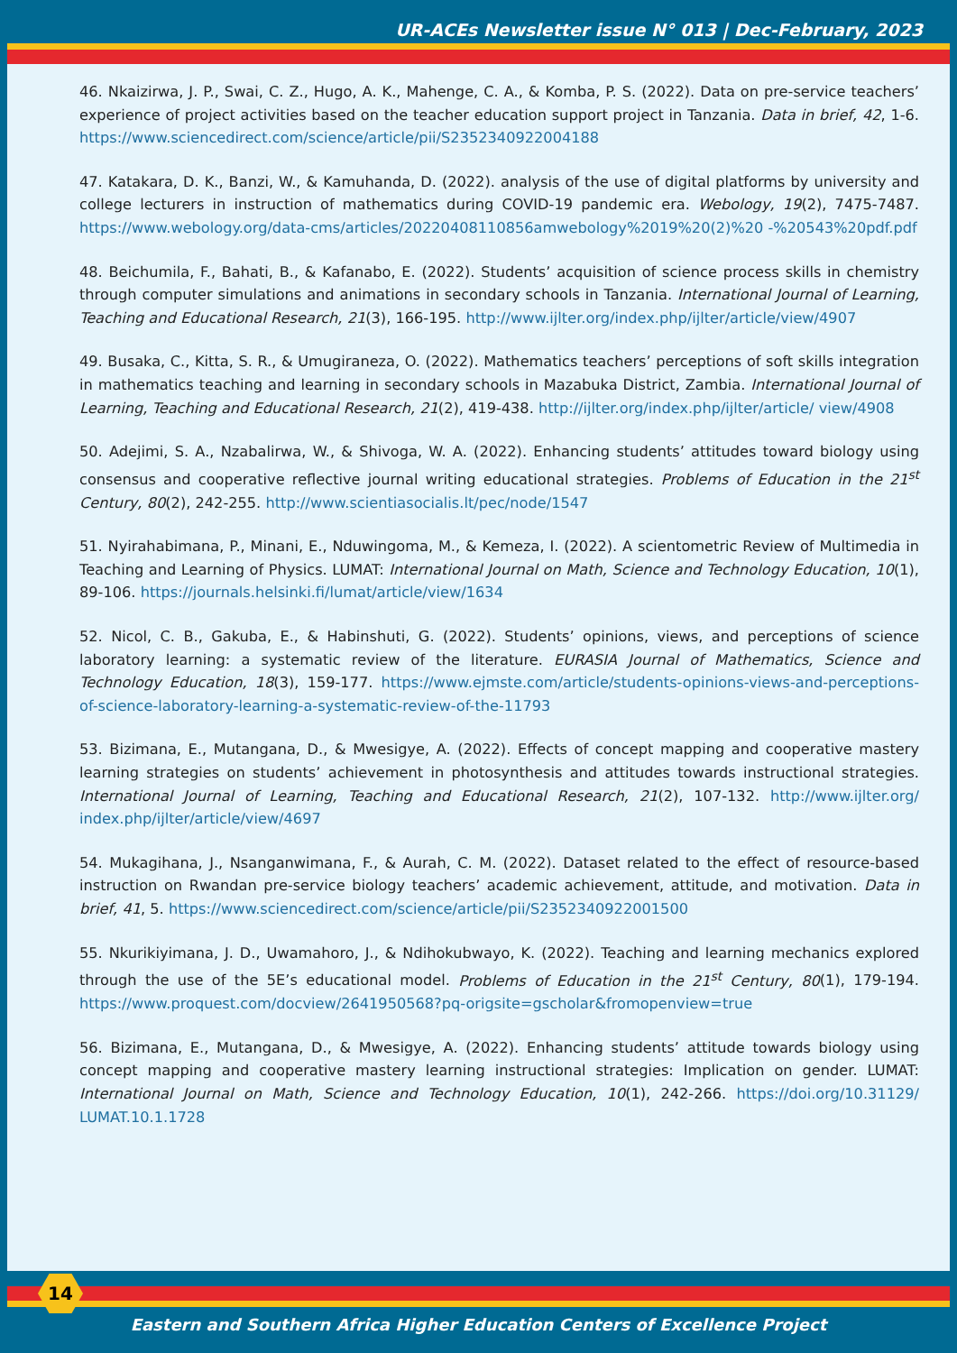UR-ACEs Newsletter issue N° 013 | Dec-February, 2023
46. Nkaizirwa, J. P., Swai, C. Z., Hugo, A. K., Mahenge, C. A., & Komba, P. S. (2022). Data on pre-service teachers’ experience of project activities based on the teacher education support project in Tanzania. Data in brief, 42, 1-6. https://www.sciencedirect.com/science/article/pii/S2352340922004188
47. Katakara, D. K., Banzi, W., & Kamuhanda, D. (2022). analysis of the use of digital platforms by university and college lecturers in instruction of mathematics during COVID-19 pandemic era. Webology, 19(2), 7475-7487. https://www.webology.org/data-cms/articles/20220408110856amwebology%2019%20(2)%20 -%20543%20pdf.pdf
48. Beichumila, F., Bahati, B., & Kafanabo, E. (2022). Students’ acquisition of science process skills in chemistry through computer simulations and animations in secondary schools in Tanzania. International Journal of Learning, Teaching and Educational Research, 21(3), 166-195. http://www.ijlter.org/index.php/ijlter/article/view/4907
49. Busaka, C., Kitta, S. R., & Umugiraneza, O. (2022). Mathematics teachers’ perceptions of soft skills integration in mathematics teaching and learning in secondary schools in Mazabuka District, Zambia. International Journal of Learning, Teaching and Educational Research, 21(2), 419-438. http://ijlter.org/index.php/ijlter/article/ view/4908
50. Adejimi, S. A., Nzabalirwa, W., & Shivoga, W. A. (2022). Enhancing students’ attitudes toward biology using consensus and cooperative reflective journal writing educational strategies. Problems of Education in the 21<sup>st</sup> Century, 80(2), 242-255. http://www.scientiasocialis.lt/pec/node/1547
51. Nyirahabimana, P., Minani, E., Nduwingoma, M., & Kemeza, I. (2022). A scientometric Review of Multimedia in Teaching and Learning of Physics. LUMAT: International Journal on Math, Science and Technology Education, 10(1), 89-106. https://journals.helsinki.fi/lumat/article/view/1634
52. Nicol, C. B., Gakuba, E., & Habinshuti, G. (2022). Students’ opinions, views, and perceptions of science laboratory learning: a systematic review of the literature. EURASIA Journal of Mathematics, Science and Technology Education, 18(3), 159-177. https://www.ejmste.com/article/students-opinions-views-and-perceptions-of-science-laboratory-learning-a-systematic-review-of-the-11793
53. Bizimana, E., Mutangana, D., & Mwesigye, A. (2022). Effects of concept mapping and cooperative mastery learning strategies on students’ achievement in photosynthesis and attitudes towards instructional strategies. International Journal of Learning, Teaching and Educational Research, 21(2), 107-132. http://www.ijlter.org/ index.php/ijlter/article/view/4697
54. Mukagihana, J., Nsanganwimana, F., & Aurah, C. M. (2022). Dataset related to the effect of resource-based instruction on Rwandan pre-service biology teachers’ academic achievement, attitude, and motivation. Data in brief, 41, 5. https://www.sciencedirect.com/science/article/pii/S2352340922001500
55. Nkurikiyimana, J. D., Uwamahoro, J., & Ndihokubwayo, K. (2022). Teaching and learning mechanics explored through the use of the 5E’s educational model. Problems of Education in the 21<sup>st</sup> Century, 80(1), 179-194. https://www.proquest.com/docview/2641950568?pq-origsite=gscholar&fromopenview=true
56. Bizimana, E., Mutangana, D., & Mwesigye, A. (2022). Enhancing students’ attitude towards biology using concept mapping and cooperative mastery learning instructional strategies: Implication on gender. LUMAT: International Journal on Math, Science and Technology Education, 10(1), 242-266. https://doi.org/10.31129/ LUMAT.10.1.1728
14
Eastern and Southern Africa Higher Education Centers of Excellence Project